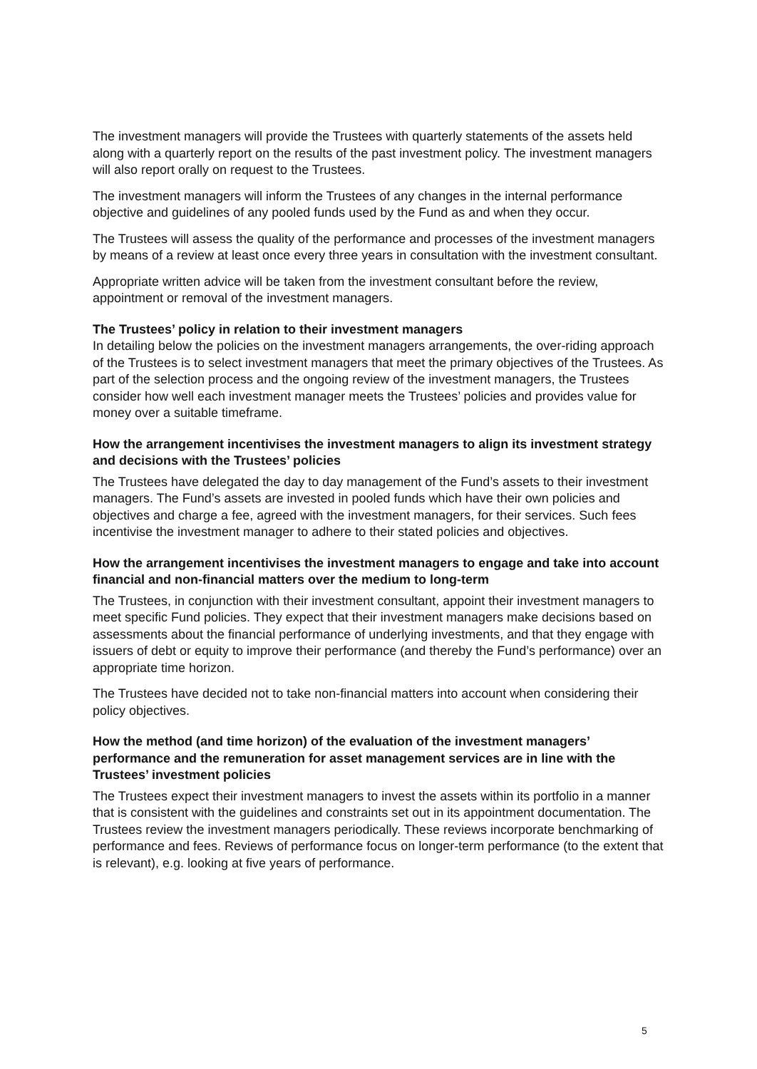The investment managers will provide the Trustees with quarterly statements of the assets held along with a quarterly report on the results of the past investment policy. The investment managers will also report orally on request to the Trustees.
The investment managers will inform the Trustees of any changes in the internal performance objective and guidelines of any pooled funds used by the Fund as and when they occur.
The Trustees will assess the quality of the performance and processes of the investment managers by means of a review at least once every three years in consultation with the investment consultant.
Appropriate written advice will be taken from the investment consultant before the review, appointment or removal of the investment managers.
The Trustees’ policy in relation to their investment managers
In detailing below the policies on the investment managers arrangements, the over-riding approach of the Trustees is to select investment managers that meet the primary objectives of the Trustees. As part of the selection process and the ongoing review of the investment managers, the Trustees consider how well each investment manager meets the Trustees’ policies and provides value for money over a suitable timeframe.
How the arrangement incentivises the investment managers to align its investment strategy and decisions with the Trustees’ policies
The Trustees have delegated the day to day management of the Fund’s assets to their investment managers. The Fund’s assets are invested in pooled funds which have their own policies and objectives and charge a fee, agreed with the investment managers, for their services. Such fees incentivise the investment manager to adhere to their stated policies and objectives.
How the arrangement incentivises the investment managers to engage and take into account financial and non-financial matters over the medium to long-term
The Trustees, in conjunction with their investment consultant, appoint their investment managers to meet specific Fund policies. They expect that their investment managers make decisions based on assessments about the financial performance of underlying investments, and that they engage with issuers of debt or equity to improve their performance (and thereby the Fund’s performance) over an appropriate time horizon.
The Trustees have decided not to take non-financial matters into account when considering their policy objectives.
How the method (and time horizon) of the evaluation of the investment managers’ performance and the remuneration for asset management services are in line with the Trustees’ investment policies
The Trustees expect their investment managers to invest the assets within its portfolio in a manner that is consistent with the guidelines and constraints set out in its appointment documentation. The Trustees review the investment managers periodically. These reviews incorporate benchmarking of performance and fees. Reviews of performance focus on longer-term performance (to the extent that is relevant), e.g. looking at five years of performance.
5